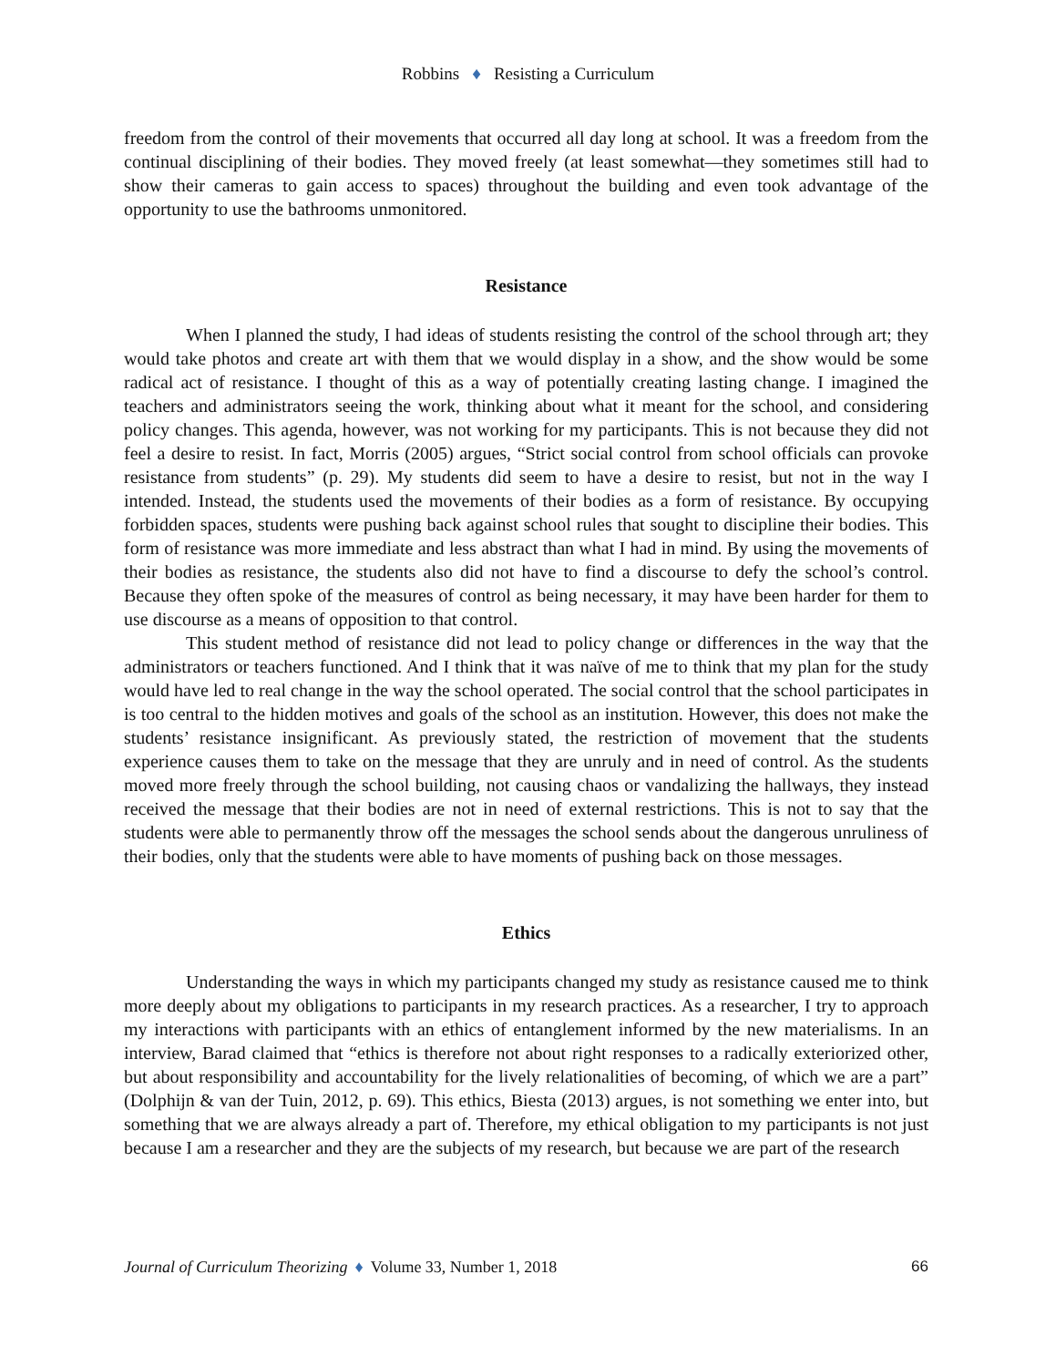Robbins ♦ Resisting a Curriculum
freedom from the control of their movements that occurred all day long at school. It was a freedom from the continual disciplining of their bodies. They moved freely (at least somewhat—they sometimes still had to show their cameras to gain access to spaces) throughout the building and even took advantage of the opportunity to use the bathrooms unmonitored.
Resistance
When I planned the study, I had ideas of students resisting the control of the school through art; they would take photos and create art with them that we would display in a show, and the show would be some radical act of resistance. I thought of this as a way of potentially creating lasting change. I imagined the teachers and administrators seeing the work, thinking about what it meant for the school, and considering policy changes. This agenda, however, was not working for my participants. This is not because they did not feel a desire to resist. In fact, Morris (2005) argues, “Strict social control from school officials can provoke resistance from students” (p. 29). My students did seem to have a desire to resist, but not in the way I intended. Instead, the students used the movements of their bodies as a form of resistance. By occupying forbidden spaces, students were pushing back against school rules that sought to discipline their bodies. This form of resistance was more immediate and less abstract than what I had in mind. By using the movements of their bodies as resistance, the students also did not have to find a discourse to defy the school’s control. Because they often spoke of the measures of control as being necessary, it may have been harder for them to use discourse as a means of opposition to that control.
This student method of resistance did not lead to policy change or differences in the way that the administrators or teachers functioned. And I think that it was naïve of me to think that my plan for the study would have led to real change in the way the school operated. The social control that the school participates in is too central to the hidden motives and goals of the school as an institution. However, this does not make the students’ resistance insignificant. As previously stated, the restriction of movement that the students experience causes them to take on the message that they are unruly and in need of control. As the students moved more freely through the school building, not causing chaos or vandalizing the hallways, they instead received the message that their bodies are not in need of external restrictions. This is not to say that the students were able to permanently throw off the messages the school sends about the dangerous unruliness of their bodies, only that the students were able to have moments of pushing back on those messages.
Ethics
Understanding the ways in which my participants changed my study as resistance caused me to think more deeply about my obligations to participants in my research practices. As a researcher, I try to approach my interactions with participants with an ethics of entanglement informed by the new materialisms. In an interview, Barad claimed that “ethics is therefore not about right responses to a radically exteriorized other, but about responsibility and accountability for the lively relationalities of becoming, of which we are a part” (Dolphijn & van der Tuin, 2012, p. 69). This ethics, Biesta (2013) argues, is not something we enter into, but something that we are always already a part of. Therefore, my ethical obligation to my participants is not just because I am a researcher and they are the subjects of my research, but because we are part of the research
Journal of Curriculum Theorizing ♦ Volume 33, Number 1, 2018 66